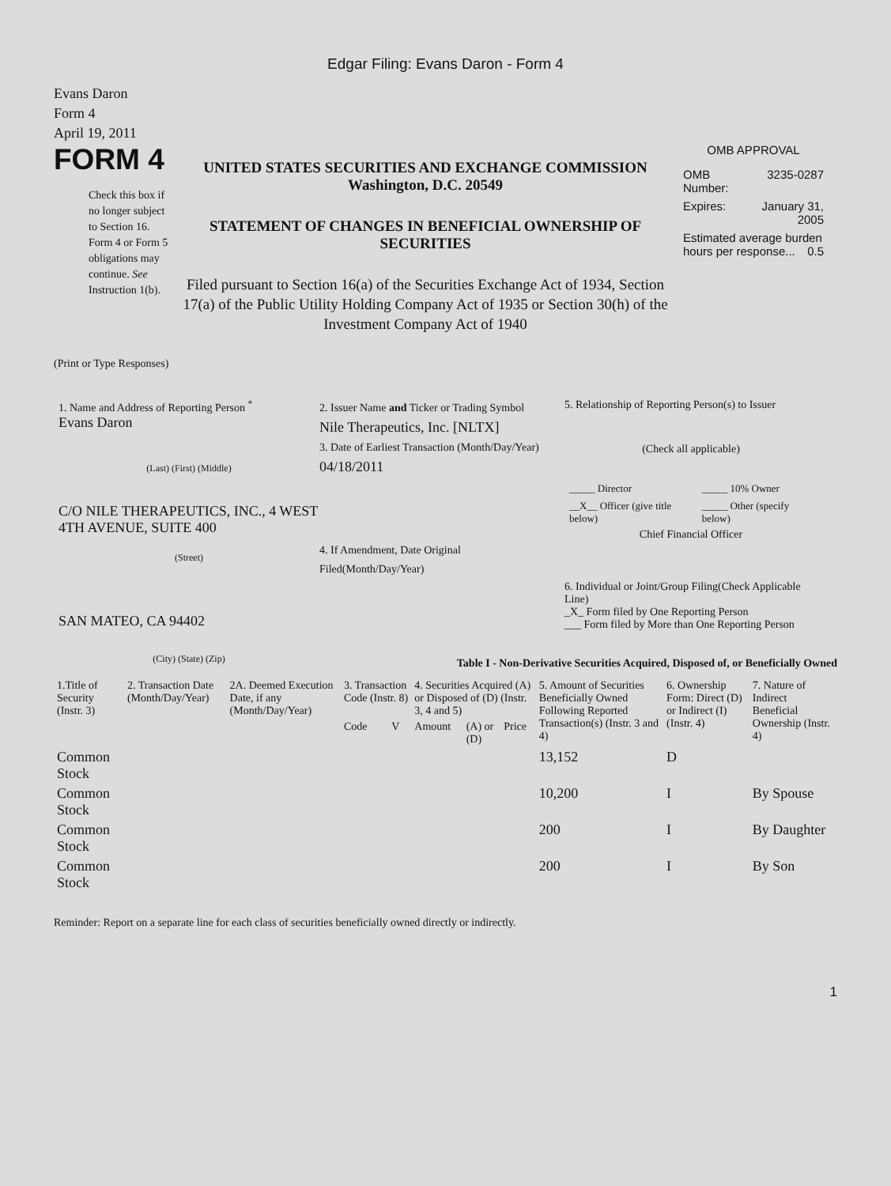Edgar Filing: Evans Daron - Form 4
Evans Daron
Form 4
April 19, 2011
FORM 4
Check this box if no longer subject to Section 16. Form 4 or Form 5 obligations may continue. See Instruction 1(b).
UNITED STATES SECURITIES AND EXCHANGE COMMISSION
Washington, D.C. 20549
STATEMENT OF CHANGES IN BENEFICIAL OWNERSHIP OF SECURITIES
Filed pursuant to Section 16(a) of the Securities Exchange Act of 1934, Section 17(a) of the Public Utility Holding Company Act of 1935 or Section 30(h) of the Investment Company Act of 1940
OMB APPROVAL
| OMB Number: | 3235-0287 |
| Expires: | January 31, 2005 |
| Estimated average burden hours per response... 0.5 | |
(Print or Type Responses)
1. Name and Address of Reporting Person <sup>*</sup>
Evans Daron
(Last) (First) (Middle)
C/O NILE THERAPEUTICS, INC., 4 WEST 4TH AVENUE, SUITE 400
(Street)
SAN MATEO, CA 94402
(City) (State) (Zip)
2. Issuer Name and Ticker or Trading Symbol
Nile Therapeutics, Inc. [NLTX]
3. Date of Earliest Transaction (Month/Day/Year)
04/18/2011
4. If Amendment, Date Original Filed(Month/Day/Year)
5. Relationship of Reporting Person(s) to Issuer
(Check all applicable)
| _____ Director | _____ 10% Owner |
| __X__ Officer (give title below) | _____ Other (specify below) |
Chief Financial Officer
6. Individual or Joint/Group Filing(Check Applicable Line)
_X_ Form filed by One Reporting Person
___ Form filed by More than One Reporting Person
Table I - Non-Derivative Securities Acquired, Disposed of, or Beneficially Owned
| 1.Title of Security (Instr. 3) | 2. Transaction Date (Month/Day/Year) | 2A. Deemed Execution Date, if any (Month/Day/Year) | 3. Transaction Code (Instr. 8) | | 4. Securities Acquired (A) or Disposed of (D) (Instr. 3, 4 and 5) | | | 5. Amount of Securities Beneficially Owned Following Reported Transaction(s) (Instr. 3 and 4) | 6. Ownership Form: Direct (D) or Indirect (I) (Instr. 4) | 7. Nature of Indirect Beneficial Ownership (Instr. 4) |
| --- | --- | --- | --- | --- | --- | --- | --- | --- | --- | --- |
| | | | Code | V | Amount | (A) or (D) | Price | | | |
| Common Stock | | | | | | | | 13,152 | D | |
| Common Stock | | | | | | | | 10,200 | I | By Spouse |
| Common Stock | | | | | | | | 200 | I | By Daughter |
| Common Stock | | | | | | | | 200 | I | By Son |
Reminder: Report on a separate line for each class of securities beneficially owned directly or indirectly.
1